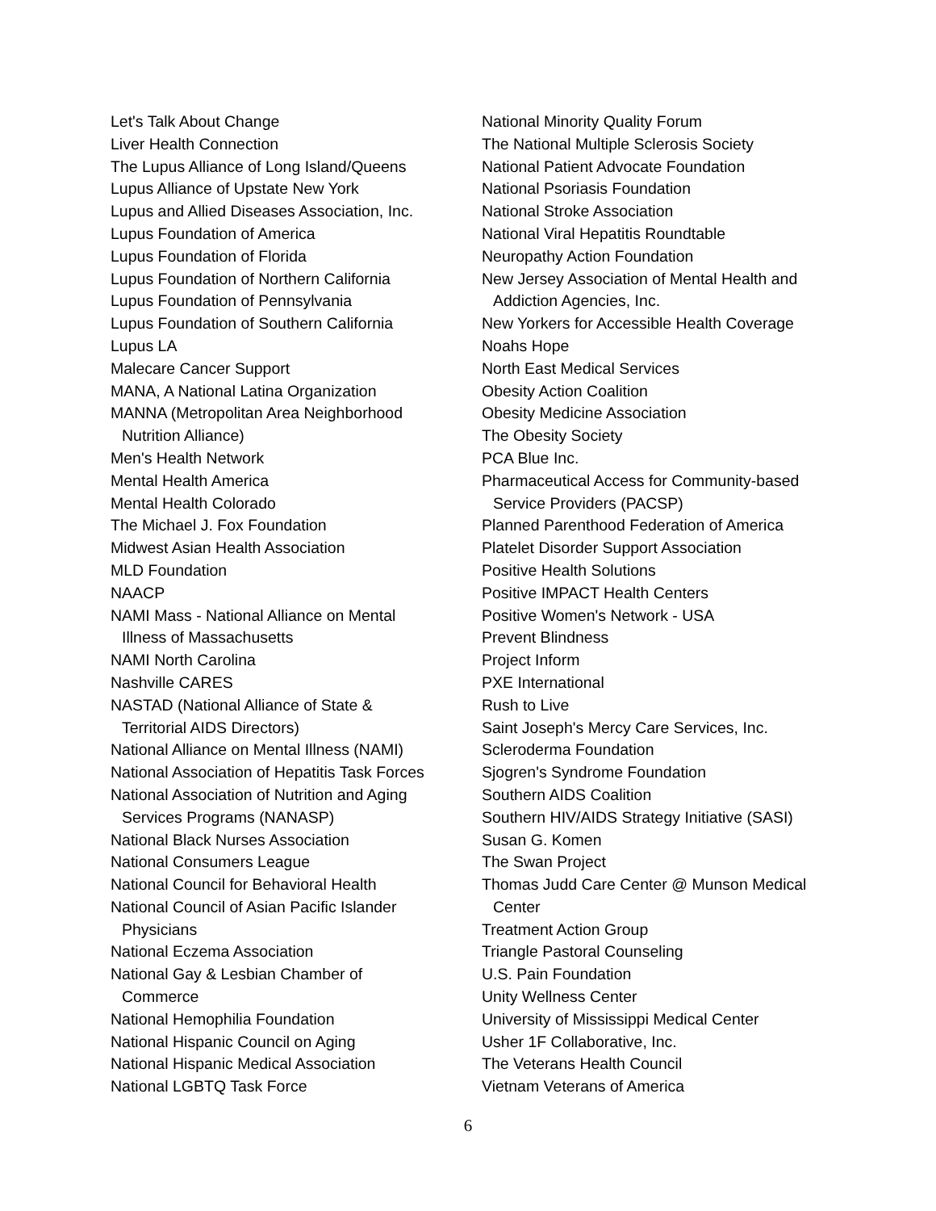Let's Talk About Change
Liver Health Connection
The Lupus Alliance of Long Island/Queens
Lupus Alliance of Upstate New York
Lupus and Allied Diseases Association, Inc.
Lupus Foundation of America
Lupus Foundation of Florida
Lupus Foundation of Northern California
Lupus Foundation of Pennsylvania
Lupus Foundation of Southern California
Lupus LA
Malecare Cancer Support
MANA, A National Latina Organization
MANNA (Metropolitan Area Neighborhood
Nutrition Alliance)
Men's Health Network
Mental Health America
Mental Health Colorado
The Michael J. Fox Foundation
Midwest Asian Health Association
MLD Foundation
NAACP
NAMI Mass - National Alliance on Mental
Illness of Massachusetts
NAMI North Carolina
Nashville CARES
NASTAD (National Alliance of State &
Territorial AIDS Directors)
National Alliance on Mental Illness (NAMI)
National Association of Hepatitis Task Forces
National Association of Nutrition and Aging
Services Programs (NANASP)
National Black Nurses Association
National Consumers League
National Council for Behavioral Health
National Council of Asian Pacific Islander
Physicians
National Eczema Association
National Gay & Lesbian Chamber of
Commerce
National Hemophilia Foundation
National Hispanic Council on Aging
National Hispanic Medical Association
National LGBTQ Task Force
National Minority Quality Forum
The National Multiple Sclerosis Society
National Patient Advocate Foundation
National Psoriasis Foundation
National Stroke Association
National Viral Hepatitis Roundtable
Neuropathy Action Foundation
New Jersey Association of Mental Health and
Addiction Agencies, Inc.
New Yorkers for Accessible Health Coverage
Noahs Hope
North East Medical Services
Obesity Action Coalition
Obesity Medicine Association
The Obesity Society
PCA Blue Inc.
Pharmaceutical Access for Community-based
Service Providers (PACSP)
Planned Parenthood Federation of America
Platelet Disorder Support Association
Positive Health Solutions
Positive IMPACT Health Centers
Positive Women's Network - USA
Prevent Blindness
Project Inform
PXE International
Rush to Live
Saint Joseph's Mercy Care Services, Inc.
Scleroderma Foundation
Sjogren's Syndrome Foundation
Southern AIDS Coalition
Southern HIV/AIDS Strategy Initiative (SASI)
Susan G. Komen
The Swan Project
Thomas Judd Care Center @ Munson Medical
Center
Treatment Action Group
Triangle Pastoral Counseling
U.S. Pain Foundation
Unity Wellness Center
University of Mississippi Medical Center
Usher 1F Collaborative, Inc.
The Veterans Health Council
Vietnam Veterans of America
6